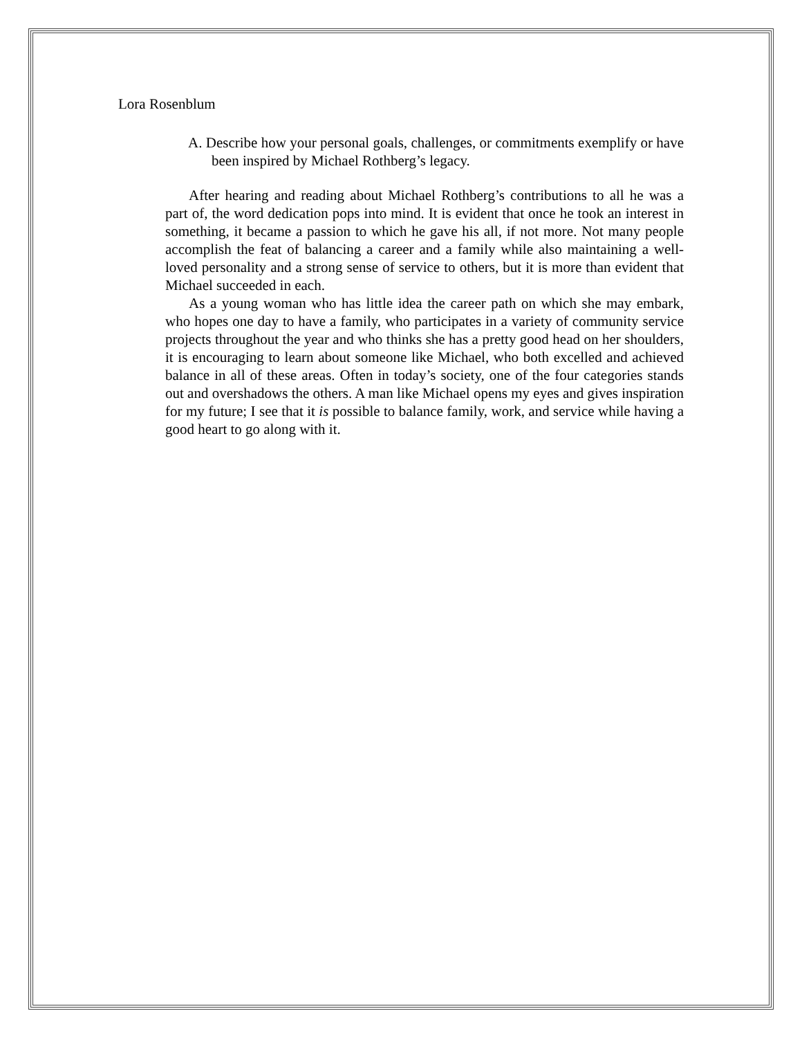Lora Rosenblum
A. Describe how your personal goals, challenges, or commitments exemplify or have been inspired by Michael Rothberg’s legacy.
After hearing and reading about Michael Rothberg’s contributions to all he was a part of, the word dedication pops into mind. It is evident that once he took an interest in something, it became a passion to which he gave his all, if not more. Not many people accomplish the feat of balancing a career and a family while also maintaining a well-loved personality and a strong sense of service to others, but it is more than evident that Michael succeeded in each.
As a young woman who has little idea the career path on which she may embark, who hopes one day to have a family, who participates in a variety of community service projects throughout the year and who thinks she has a pretty good head on her shoulders, it is encouraging to learn about someone like Michael, who both excelled and achieved balance in all of these areas. Often in today’s society, one of the four categories stands out and overshadows the others. A man like Michael opens my eyes and gives inspiration for my future; I see that it is possible to balance family, work, and service while having a good heart to go along with it.